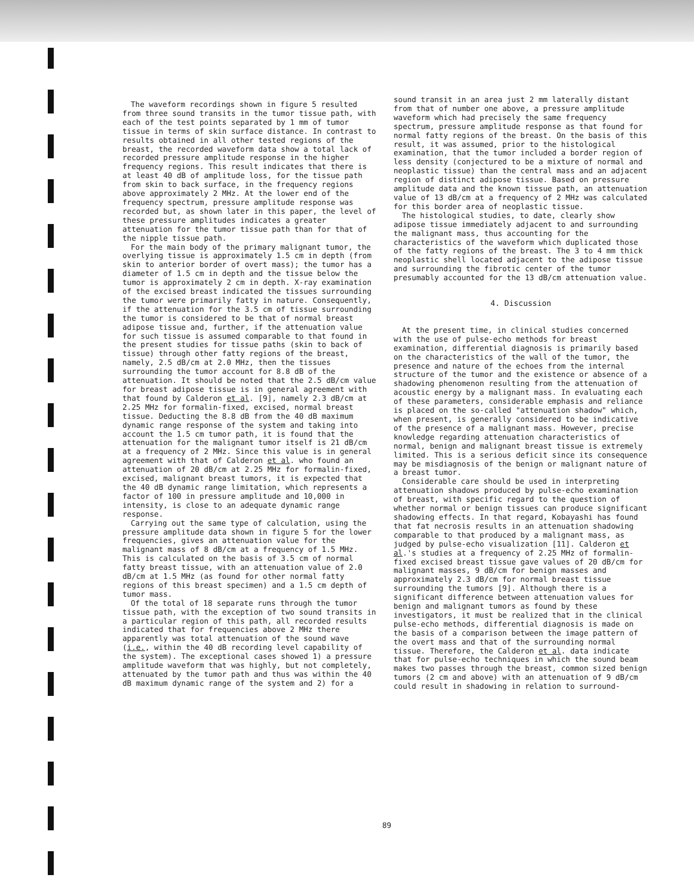The waveform recordings shown in figure 5 resulted from three sound transits in the tumor tissue path, with each of the test points separated by 1 mm of tumor tissue in terms of skin surface distance. In contrast to results obtained in all other tested regions of the breast, the recorded waveform data show a total lack of recorded pressure amplitude response in the higher frequency regions. This result indicates that there is at least 40 dB of amplitude loss, for the tissue path from skin to back surface, in the frequency regions above approximately 2 MHz. At the lower end of the frequency spectrum, pressure amplitude response was recorded but, as shown later in this paper, the level of these pressure amplitudes indicates a greater attenuation for the tumor tissue path than for that of the nipple tissue path.
For the main body of the primary malignant tumor, the overlying tissue is approximately 1.5 cm in depth (from skin to anterior border of overt mass); the tumor has a diameter of 1.5 cm in depth and the tissue below the tumor is approximately 2 cm in depth. X-ray examination of the excised breast indicated the tissues surrounding the tumor were primarily fatty in nature. Consequently, if the attenuation for the 3.5 cm of tissue surrounding the tumor is considered to be that of normal breast adipose tissue and, further, if the attenuation value for such tissue is assumed comparable to that found in the present studies for tissue paths (skin to back of tissue) through other fatty regions of the breast, namely, 2.5 dB/cm at 2.0 MHz, then the tissues surrounding the tumor account for 8.8 dB of the attenuation. It should be noted that the 2.5 dB/cm value for breast adipose tissue is in general agreement with that found by Calderon et al. [9], namely 2.3 dB/cm at 2.25 MHz for formalin-fixed, excised, normal breast tissue. Deducting the 8.8 dB from the 40 dB maximum dynamic range response of the system and taking into account the 1.5 cm tumor path, it is found that the attenuation for the malignant tumor itself is 21 dB/cm at a frequency of 2 MHz. Since this value is in general agreement with that of Calderon et al. who found an attenuation of 20 dB/cm at 2.25 MHz for formalin-fixed, excised, malignant breast tumors, it is expected that the 40 dB dynamic range limitation, which represents a factor of 100 in pressure amplitude and 10,000 in intensity, is close to an adequate dynamic range response.
Carrying out the same type of calculation, using the pressure amplitude data shown in figure 5 for the lower frequencies, gives an attenuation value for the malignant mass of 8 dB/cm at a frequency of 1.5 MHz. This is calculated on the basis of 3.5 cm of normal fatty breast tissue, with an attenuation value of 2.0 dB/cm at 1.5 MHz (as found for other normal fatty regions of this breast specimen) and a 1.5 cm depth of tumor mass.
Of the total of 18 separate runs through the tumor tissue path, with the exception of two sound transits in a particular region of this path, all recorded results indicated that for frequencies above 2 MHz there apparently was total attenuation of the sound wave (i.e., within the 40 dB recording level capability of the system). The exceptional cases showed 1) a pressure amplitude waveform that was highly, but not completely, attenuated by the tumor path and thus was within the 40 dB maximum dynamic range of the system and 2) for a
sound transit in an area just 2 mm laterally distant from that of number one above, a pressure amplitude waveform which had precisely the same frequency spectrum, pressure amplitude response as that found for normal fatty regions of the breast. On the basis of this result, it was assumed, prior to the histological examination, that the tumor included a border region of less density (conjectured to be a mixture of normal and neoplastic tissue) than the central mass and an adjacent region of distinct adipose tissue. Based on pressure amplitude data and the known tissue path, an attenuation value of 13 dB/cm at a frequency of 2 MHz was calculated for this border area of neoplastic tissue.
The histological studies, to date, clearly show adipose tissue immediately adjacent to and surrounding the malignant mass, thus accounting for the characteristics of the waveform which duplicated those of the fatty regions of the breast. The 3 to 4 mm thick neoplastic shell located adjacent to the adipose tissue and surrounding the fibrotic center of the tumor presumably accounted for the 13 dB/cm attenuation value.
4. Discussion
At the present time, in clinical studies concerned with the use of pulse-echo methods for breast examination, differential diagnosis is primarily based on the characteristics of the wall of the tumor, the presence and nature of the echoes from the internal structure of the tumor and the existence or absence of a shadowing phenomenon resulting from the attenuation of acoustic energy by a malignant mass. In evaluating each of these parameters, considerable emphasis and reliance is placed on the so-called "attenuation shadow" which, when present, is generally considered to be indicative of the presence of a malignant mass. However, precise knowledge regarding attenuation characteristics of normal, benign and malignant breast tissue is extremely limited. This is a serious deficit since its consequence may be misdiagnosis of the benign or malignant nature of a breast tumor.
Considerable care should be used in interpreting attenuation shadows produced by pulse-echo examination of breast, with specific regard to the question of whether normal or benign tissues can produce significant shadowing effects. In that regard, Kobayashi has found that fat necrosis results in an attenuation shadowing comparable to that produced by a malignant mass, as judged by pulse-echo visualization [11]. Calderon et al.'s studies at a frequency of 2.25 MHz of formalin-fixed excised breast tissue gave values of 20 dB/cm for malignant masses, 9 dB/cm for benign masses and approximately 2.3 dB/cm for normal breast tissue surrounding the tumors [9]. Although there is a significant difference between attenuation values for benign and malignant tumors as found by these investigators, it must be realized that in the clinical pulse-echo methods, differential diagnosis is made on the basis of a comparison between the image pattern of the overt mass and that of the surrounding normal tissue. Therefore, the Calderon et al. data indicate that for pulse-echo techniques in which the sound beam makes two passes through the breast, common sized benign tumors (2 cm and above) with an attenuation of 9 dB/cm could result in shadowing in relation to surround-
89